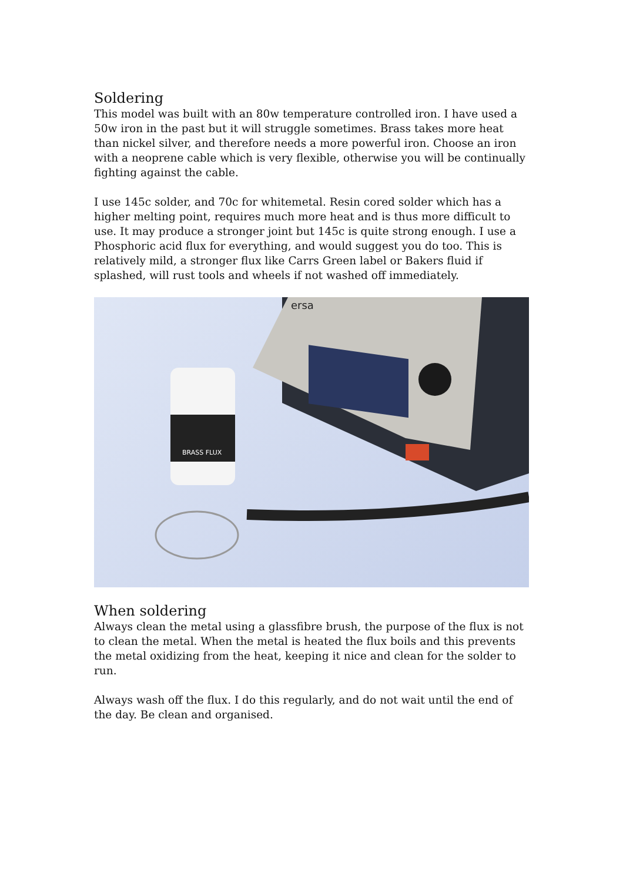Soldering
This model was built with an 80w temperature controlled iron. I have used a 50w iron in the past but it will struggle sometimes. Brass takes more heat than nickel silver, and therefore needs a more powerful iron. Choose an iron with a neoprene cable which is very flexible, otherwise you will be continually fighting against the cable.
I use 145c solder, and 70c for whitemetal. Resin cored solder which has a higher melting point, requires much more heat and is thus more difficult to use. It may produce a stronger joint but 145c is quite strong enough. I use a Phosphoric acid flux for everything, and would suggest you do too. This is relatively mild, a stronger flux like Carrs Green label or Bakers fluid if splashed, will rust tools and wheels if not washed off immediately.
BRASS FLUX
ersa
When soldering
Always clean the metal using a glassfibre brush, the purpose of the flux is not to clean the metal. When the metal is heated the flux boils and this prevents the metal oxidizing from the heat, keeping it nice and clean for the solder to run.
Always wash off the flux. I do this regularly, and do not wait until the end of the day. Be clean and organised.